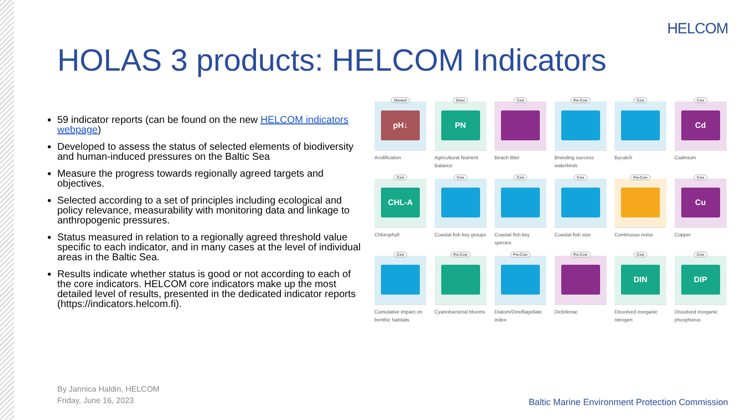HELCOM
HOLAS 3 products: HELCOM Indicators
59 indicator reports (can be found on the new HELCOM indicators webpage)
Developed to assess the status of selected elements of biodiversity and human-induced pressures on the Baltic Sea
Measure the progress towards regionally agreed targets and objectives.
Selected according to a set of principles including ecological and policy relevance, measurability with monitoring data and linkage to anthropogenic pressures.
Status measured in relation to a regionally agreed threshold value specific to each indicator, and in many cases at the level of individual areas in the Baltic Sea.
Results indicate whether status is good or not according to each of the core indicators. HELCOM core indicators make up the most detailed level of results, presented in the dedicated indicator reports (https://indicators.helcom.fi).
Element
pH↓
Acidification
Driver
PN
Agricultural Nutrient Balance
Core
Beach litter
Pre-Core
Breeding success waterbirds
Core
Bycatch
Core
Cd
Cadmium
Core
CHL-A
Chlorophyll
Core
Coastal fish key groups
Core
Coastal fish key species
Core
Coastal fish size
Pre-Core
Continuous noise
Core
Cu
Copper
Core
Cumulative impact on benthic habitats
Pre-Core
Cyanobacterial blooms
Pre-Core
Diatom/Dinoflagellate index
Pre-Core
Diclofenac
Core
DIN
Dissolved inorganic nitrogen
Core
DIP
Dissolved inorganic phosphorus
By Jannica Haldin, HELCOM
Friday, June 16, 2023
Baltic Marine Environment Protection Commission